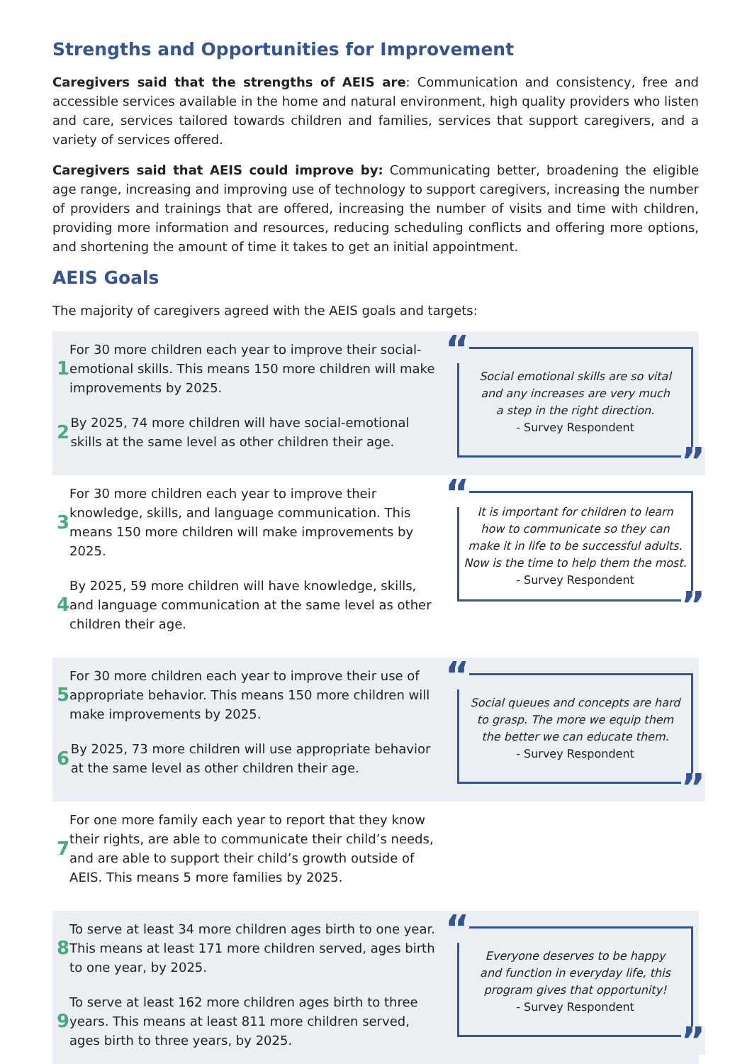Strengths and Opportunities for Improvement
Caregivers said that the strengths of AEIS are: Communication and consistency, free and accessible services available in the home and natural environment, high quality providers who listen and care, services tailored towards children and families, services that support caregivers, and a variety of services offered.
Caregivers said that AEIS could improve by: Communicating better, broadening the eligible age range, increasing and improving use of technology to support caregivers, increasing the number of providers and trainings that are offered, increasing the number of visits and time with children, providing more information and resources, reducing scheduling conflicts and offering more options, and shortening the amount of time it takes to get an initial appointment.
AEIS Goals
The majority of caregivers agreed with the AEIS goals and targets:
1 For 30 more children each year to improve their social-emotional skills. This means 150 more children will make improvements by 2025.
2 By 2025, 74 more children will have social-emotional skills at the same level as other children their age.
“
Social emotional skills are so vital
and any increases are very much
a step in the right direction.
- Survey Respondent
”
3 For 30 more children each year to improve their knowledge, skills, and language communication. This means 150 more children will make improvements by 2025.
4 By 2025, 59 more children will have knowledge, skills, and language communication at the same level as other children their age.
“
It is important for children to learn
how to communicate so they can
make it in life to be successful adults.
Now is the time to help them the most.
- Survey Respondent
”
5 For 30 more children each year to improve their use of appropriate behavior. This means 150 more children will make improvements by 2025.
6 By 2025, 73 more children will use appropriate behavior at the same level as other children their age.
“
Social queues and concepts are hard
to grasp. The more we equip them
the better we can educate them.
- Survey Respondent
”
7 For one more family each year to report that they know their rights, are able to communicate their child’s needs, and are able to support their child’s growth outside of AEIS. This means 5 more families by 2025.
8 To serve at least 34 more children ages birth to one year. This means at least 171 more children served, ages birth to one year, by 2025.
9 To serve at least 162 more children ages birth to three years. This means at least 811 more children served, ages birth to three years, by 2025.
“
Everyone deserves to be happy
and function in everyday life, this
program gives that opportunity!
- Survey Respondent
”